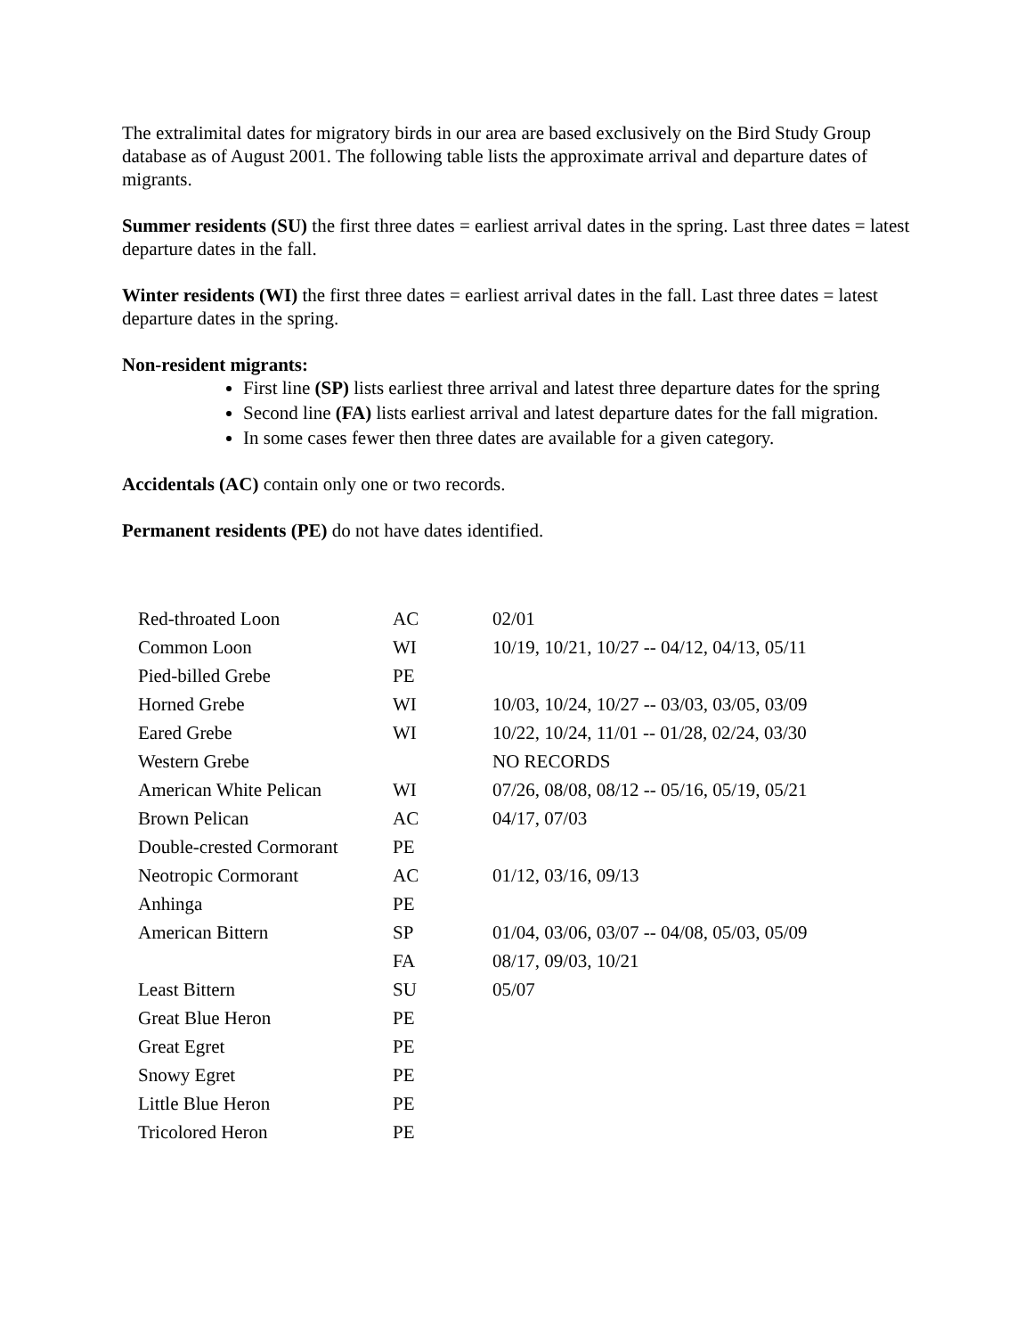The extralimital dates for migratory birds in our area are based exclusively on the Bird Study Group database as of August 2001. The following table lists the approximate arrival and departure dates of migrants.
Summer residents (SU) the first three dates = earliest arrival dates in the spring. Last three dates = latest departure dates in the fall.
Winter residents (WI) the first three dates = earliest arrival dates in the fall. Last three dates = latest departure dates in the spring.
Non-resident migrants:
First line (SP) lists earliest three arrival and latest three departure dates for the spring
Second line (FA) lists earliest arrival and latest departure dates for the fall migration.
In some cases fewer then three dates are available for a given category.
Accidentals (AC) contain only one or two records.
Permanent residents (PE) do not have dates identified.
| Red-throated Loon | AC | 02/01 |
| Common Loon | WI | 10/19, 10/21, 10/27 -- 04/12, 04/13, 05/11 |
| Pied-billed Grebe | PE | |
| Horned Grebe | WI | 10/03, 10/24, 10/27 -- 03/03, 03/05, 03/09 |
| Eared Grebe | WI | 10/22, 10/24, 11/01 -- 01/28, 02/24, 03/30 |
| Western Grebe | | NO RECORDS |
| American White Pelican | WI | 07/26, 08/08, 08/12 -- 05/16, 05/19, 05/21 |
| Brown Pelican | AC | 04/17, 07/03 |
| Double-crested Cormorant | PE | |
| Neotropic Cormorant | AC | 01/12, 03/16, 09/13 |
| Anhinga | PE | |
| American Bittern | SP | 01/04, 03/06, 03/07 -- 04/08, 05/03, 05/09 |
| | FA | 08/17, 09/03, 10/21 |
| Least Bittern | SU | 05/07 |
| Great Blue Heron | PE | |
| Great Egret | PE | |
| Snowy Egret | PE | |
| Little Blue Heron | PE | |
| Tricolored Heron | PE | |